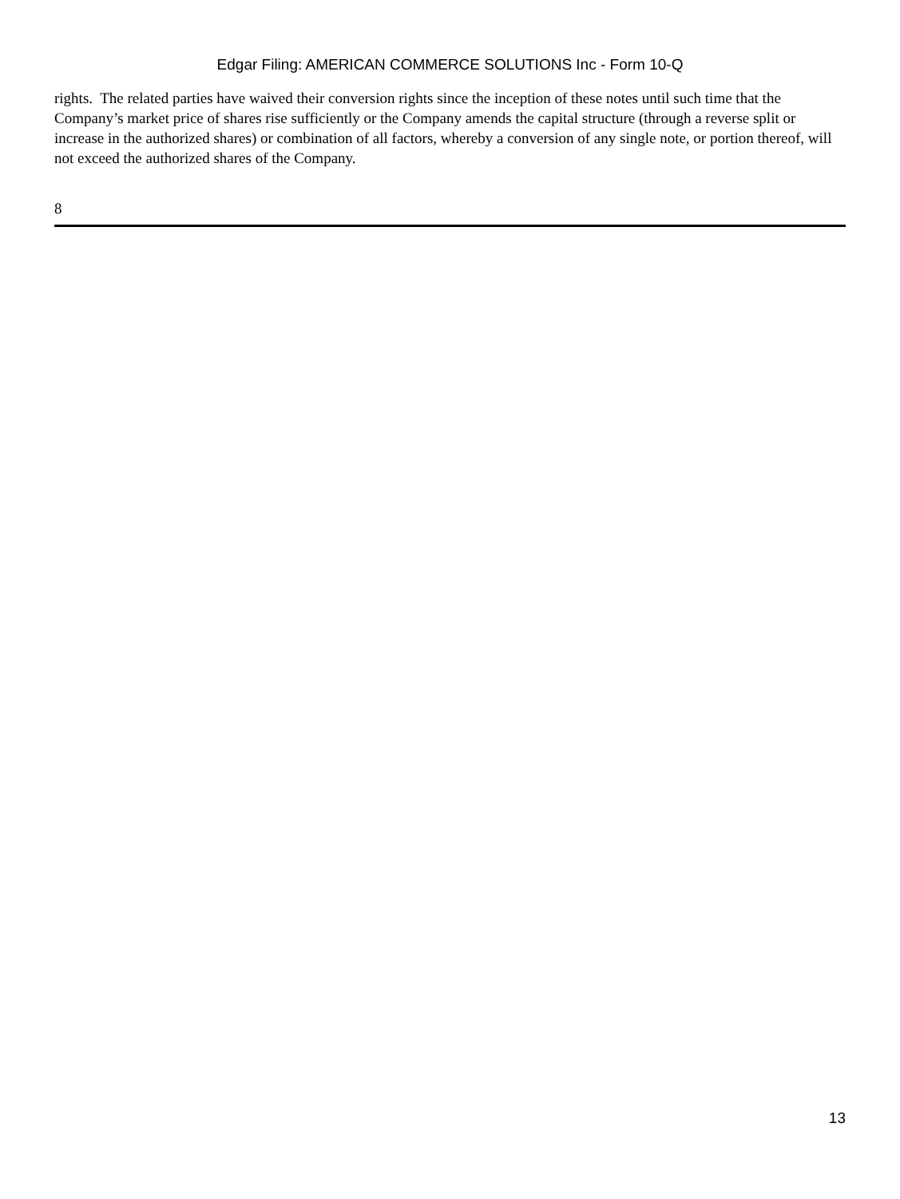Edgar Filing: AMERICAN COMMERCE SOLUTIONS Inc - Form 10-Q
rights. The related parties have waived their conversion rights since the inception of these notes until such time that the Company’s market price of shares rise sufficiently or the Company amends the capital structure (through a reverse split or increase in the authorized shares) or combination of all factors, whereby a conversion of any single note, or portion thereof, will not exceed the authorized shares of the Company.
8
13